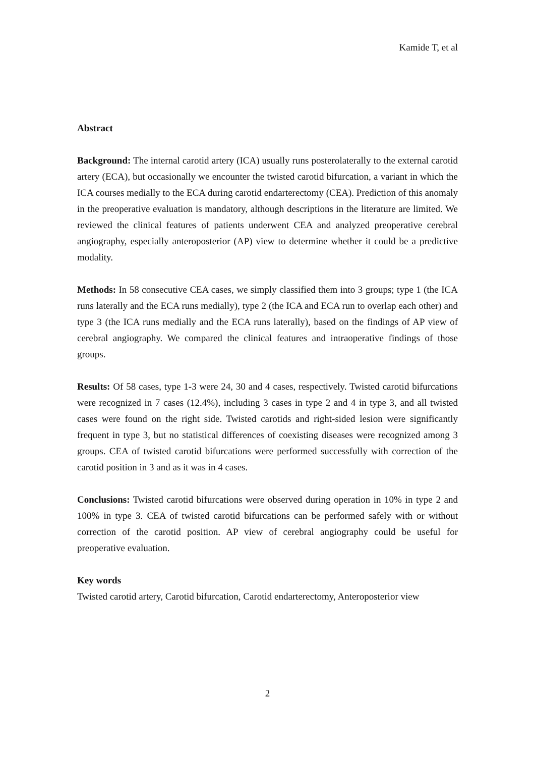Kamide T, et al
Abstract
Background: The internal carotid artery (ICA) usually runs posterolaterally to the external carotid artery (ECA), but occasionally we encounter the twisted carotid bifurcation, a variant in which the ICA courses medially to the ECA during carotid endarterectomy (CEA). Prediction of this anomaly in the preoperative evaluation is mandatory, although descriptions in the literature are limited. We reviewed the clinical features of patients underwent CEA and analyzed preoperative cerebral angiography, especially anteroposterior (AP) view to determine whether it could be a predictive modality.
Methods: In 58 consecutive CEA cases, we simply classified them into 3 groups; type 1 (the ICA runs laterally and the ECA runs medially), type 2 (the ICA and ECA run to overlap each other) and type 3 (the ICA runs medially and the ECA runs laterally), based on the findings of AP view of cerebral angiography. We compared the clinical features and intraoperative findings of those groups.
Results: Of 58 cases, type 1-3 were 24, 30 and 4 cases, respectively. Twisted carotid bifurcations were recognized in 7 cases (12.4%), including 3 cases in type 2 and 4 in type 3, and all twisted cases were found on the right side. Twisted carotids and right-sided lesion were significantly frequent in type 3, but no statistical differences of coexisting diseases were recognized among 3 groups. CEA of twisted carotid bifurcations were performed successfully with correction of the carotid position in 3 and as it was in 4 cases.
Conclusions: Twisted carotid bifurcations were observed during operation in 10% in type 2 and 100% in type 3. CEA of twisted carotid bifurcations can be performed safely with or without correction of the carotid position. AP view of cerebral angiography could be useful for preoperative evaluation.
Key words
Twisted carotid artery, Carotid bifurcation, Carotid endarterectomy, Anteroposterior view
2